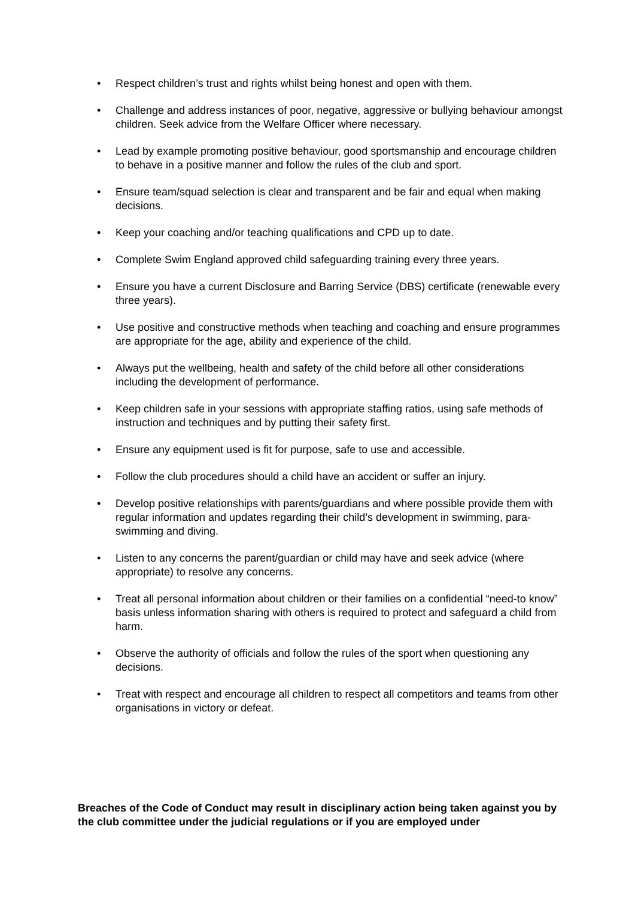• Respect children’s trust and rights whilst being honest and open with them.
• Challenge and address instances of poor, negative, aggressive or bullying behaviour amongst children. Seek advice from the Welfare Officer where necessary.
• Lead by example promoting positive behaviour, good sportsmanship and encourage children to behave in a positive manner and follow the rules of the club and sport.
• Ensure team/squad selection is clear and transparent and be fair and equal when making decisions.
• Keep your coaching and/or teaching qualifications and CPD up to date.
• Complete Swim England approved child safeguarding training every three years.
• Ensure you have a current Disclosure and Barring Service (DBS) certificate (renewable every three years).
• Use positive and constructive methods when teaching and coaching and ensure programmes are appropriate for the age, ability and experience of the child.
• Always put the wellbeing, health and safety of the child before all other considerations including the development of performance.
• Keep children safe in your sessions with appropriate staffing ratios, using safe methods of instruction and techniques and by putting their safety first.
• Ensure any equipment used is fit for purpose, safe to use and accessible.
• Follow the club procedures should a child have an accident or suffer an injury.
• Develop positive relationships with parents/guardians and where possible provide them with regular information and updates regarding their child’s development in swimming, para-swimming and diving.
• Listen to any concerns the parent/guardian or child may have and seek advice (where appropriate) to resolve any concerns.
• Treat all personal information about children or their families on a confidential “need-to know” basis unless information sharing with others is required to protect and safeguard a child from harm.
• Observe the authority of officials and follow the rules of the sport when questioning any decisions.
• Treat with respect and encourage all children to respect all competitors and teams from other organisations in victory or defeat.
Breaches of the Code of Conduct may result in disciplinary action being taken against you by the club committee under the judicial regulations or if you are employed under